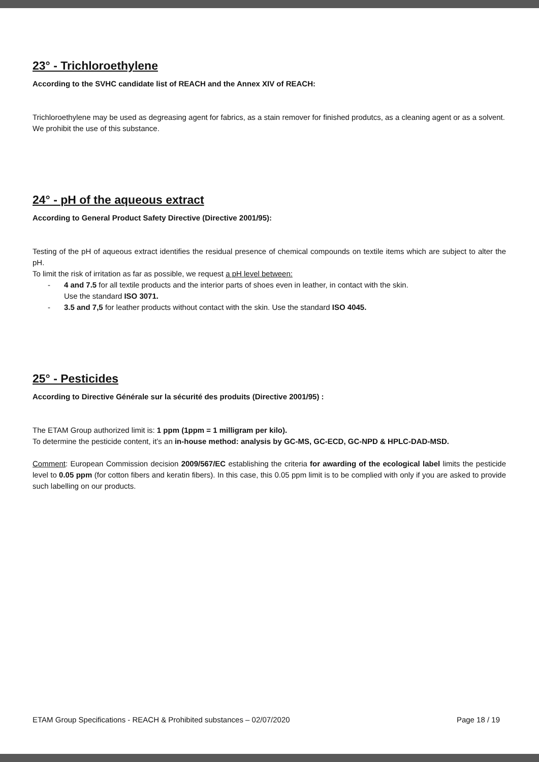23° - Trichloroethylene
According to the SVHC candidate list of REACH and the Annex XIV of REACH:
Trichloroethylene may be used as degreasing agent for fabrics, as a stain remover for finished produtcs, as a cleaning agent or as a solvent.
We prohibit the use of this substance.
24° - pH of the aqueous extract
According to General Product Safety Directive (Directive 2001/95):
Testing of the pH of aqueous extract identifies the residual presence of chemical compounds on textile items which are subject to alter the pH.
To limit the risk of irritation as far as possible, we request a pH level between:
- 4 and 7.5 for all textile products and the interior parts of shoes even in leather, in contact with the skin.
Use the standard ISO 3071.
- 3.5 and 7,5 for leather products without contact with the skin. Use the standard ISO 4045.
25° - Pesticides
According to Directive Générale sur la sécurité des produits (Directive 2001/95) :
The ETAM Group authorized limit is: 1 ppm (1ppm = 1 milligram per kilo).
To determine the pesticide content, it’s an in-house method: analysis by GC-MS, GC-ECD, GC-NPD & HPLC-DAD-MSD.
Comment: European Commission decision 2009/567/EC establishing the criteria for awarding of the ecological label limits the pesticide level to 0.05 ppm (for cotton fibers and keratin fibers). In this case, this 0.05 ppm limit is to be complied with only if you are asked to provide such labelling on our products.
ETAM Group Specifications - REACH & Prohibited substances – 02/07/2020 Page 18 / 19